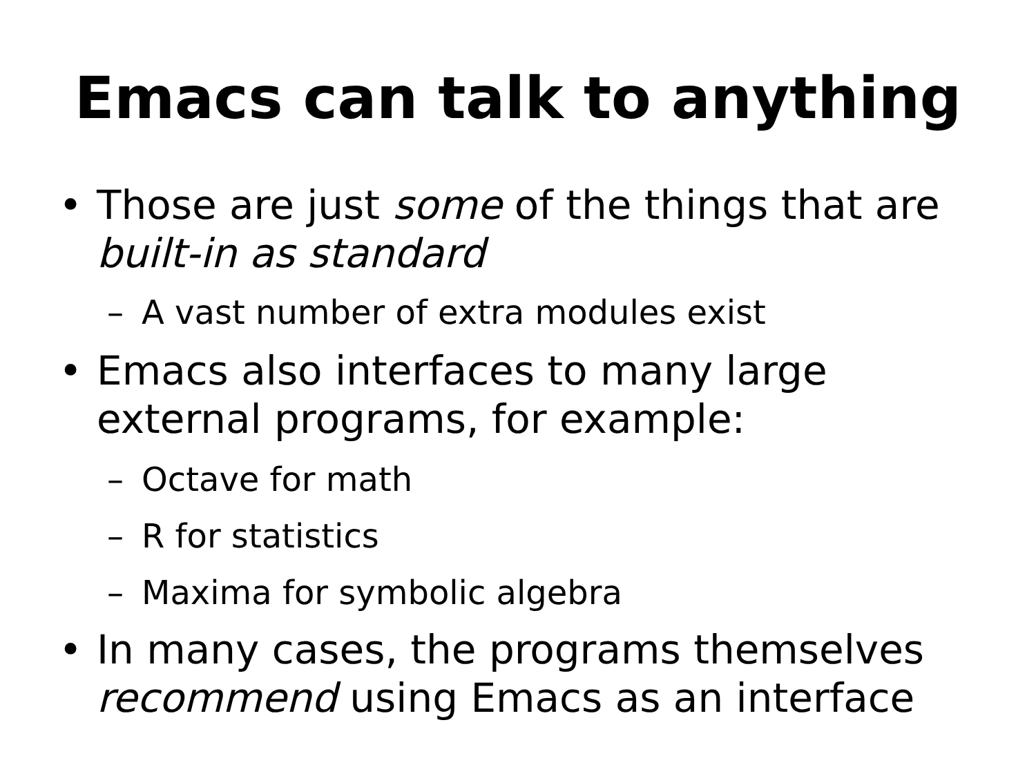Emacs can talk to anything
• Those are just some of the things that are
built-in as standard
– A vast number of extra modules exist
• Emacs also interfaces to many large
external programs, for example:
– Octave for math
– R for statistics
– Maxima for symbolic algebra
• In many cases, the programs themselves
recommend using Emacs as an interface